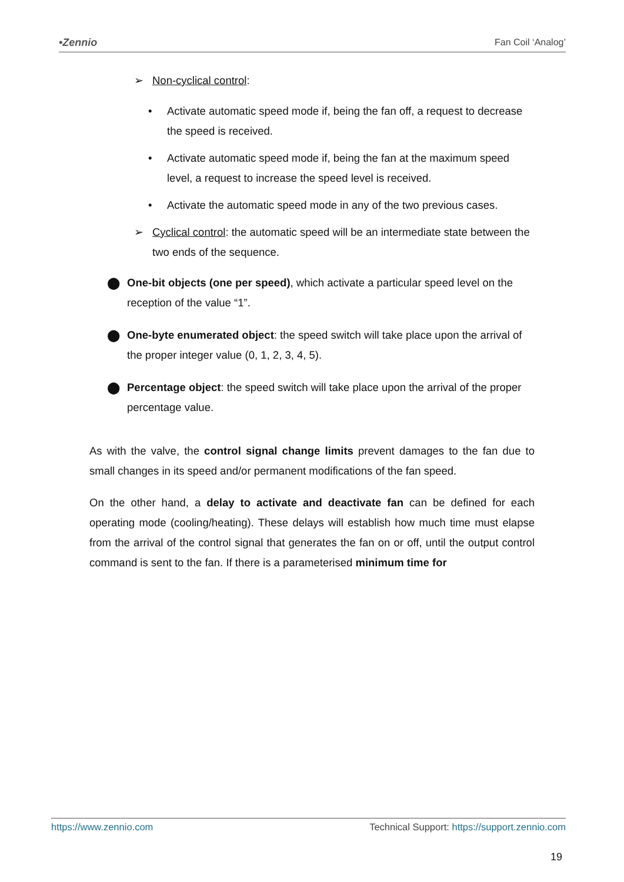•Zennio Fan Coil ‘Analog’
➢ Non-cyclical control:
• Activate automatic speed mode if, being the fan off, a request to decrease the speed is received.
• Activate automatic speed mode if, being the fan at the maximum speed level, a request to increase the speed level is received.
• Activate the automatic speed mode in any of the two previous cases.
➢ Cyclical control: the automatic speed will be an intermediate state between the two ends of the sequence.
⬤ One-bit objects (one per speed), which activate a particular speed level on the reception of the value “1”.
⬤ One-byte enumerated object: the speed switch will take place upon the arrival of the proper integer value (0, 1, 2, 3, 4, 5).
⬤ Percentage object: the speed switch will take place upon the arrival of the proper percentage value.
As with the valve, the control signal change limits prevent damages to the fan due to small changes in its speed and/or permanent modifications of the fan speed.
On the other hand, a delay to activate and deactivate fan can be defined for each operating mode (cooling/heating). These delays will establish how much time must elapse from the arrival of the control signal that generates the fan on or off, until the output control command is sent to the fan. If there is a parameterised minimum time for
https://www.zennio.com Technical Support: https://support.zennio.com
19